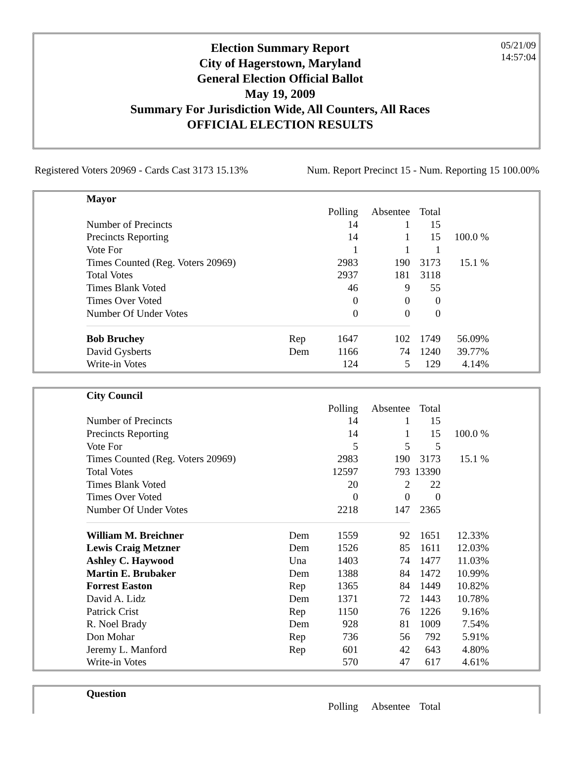Election Summary Report
City of Hagerstown, Maryland
General Election Official Ballot
May 19, 2009
Summary For Jurisdiction Wide, All Counters, All Races
OFFICIAL ELECTION RESULTS
05/21/09
14:57:04
Registered Voters 20969 - Cards Cast 3173 15.13% Num. Report Precinct 15 - Num. Reporting 15 100.00%
| Mayor | | | | | |
| | | Polling | Absentee | Total | |
| Number of Precincts | | 14 | 1 | 15 | |
| Precincts Reporting | | 14 | 1 | 15 | 100.0 % |
| Vote For | | 1 | 1 | 1 | |
| Times Counted (Reg. Voters 20969) | | 2983 | 190 | 3173 | 15.1 % |
| Total Votes | | 2937 | 181 | 3118 | |
| Times Blank Voted | | 46 | 9 | 55 | |
| Times Over Voted | | 0 | 0 | 0 | |
| Number Of Under Votes | | 0 | 0 | 0 | |
| Bob Bruchey | Rep | 1647 | 102 | 1749 | 56.09% |
| David Gysberts | Dem | 1166 | 74 | 1240 | 39.77% |
| Write-in Votes | | 124 | 5 | 129 | 4.14% |
| City Council | | | | | |
| | | Polling | Absentee | Total | |
| Number of Precincts | | 14 | 1 | 15 | |
| Precincts Reporting | | 14 | 1 | 15 | 100.0 % |
| Vote For | | 5 | 5 | 5 | |
| Times Counted (Reg. Voters 20969) | | 2983 | 190 | 3173 | 15.1 % |
| Total Votes | | 12597 | 793 | 13390 | |
| Times Blank Voted | | 20 | 2 | 22 | |
| Times Over Voted | | 0 | 0 | 0 | |
| Number Of Under Votes | | 2218 | 147 | 2365 | |
| William M. Breichner | Dem | 1559 | 92 | 1651 | 12.33% |
| Lewis Craig Metzner | Dem | 1526 | 85 | 1611 | 12.03% |
| Ashley C. Haywood | Una | 1403 | 74 | 1477 | 11.03% |
| Martin E. Brubaker | Dem | 1388 | 84 | 1472 | 10.99% |
| Forrest Easton | Rep | 1365 | 84 | 1449 | 10.82% |
| David A. Lidz | Dem | 1371 | 72 | 1443 | 10.78% |
| Patrick Crist | Rep | 1150 | 76 | 1226 | 9.16% |
| R. Noel Brady | Dem | 928 | 81 | 1009 | 7.54% |
| Don Mohar | Rep | 736 | 56 | 792 | 5.91% |
| Jeremy L. Manford | Rep | 601 | 42 | 643 | 4.80% |
| Write-in Votes | | 570 | 47 | 617 | 4.61% |
| Question | | | | | |
| | | Polling | Absentee | Total | |